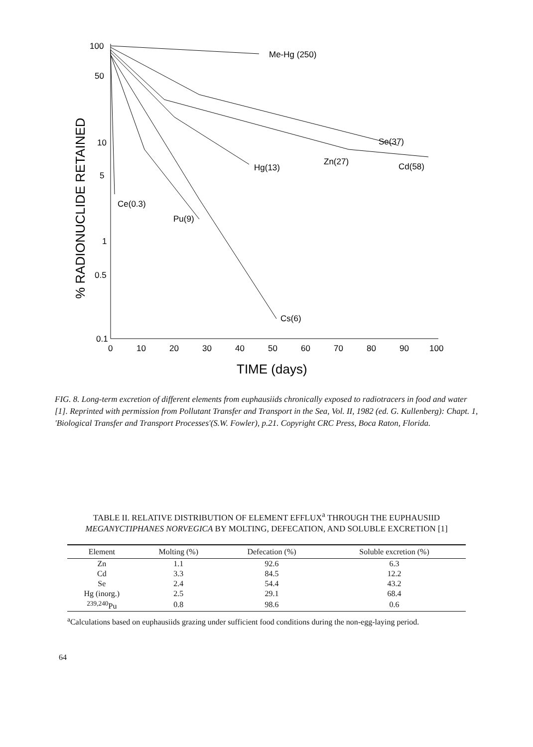100
50
10
5
1
0.5
0.1
0
10
20
30
40
50
60
70
80
90
100
Me-Hg (250)
Se(37)
Zn(27)
Cd(58)
Hg(13)
Ce(0.3)
Pu(9)
Cs(6)
TIME (days)
% RADIONUCLIDE RETAINED
FIG. 8. Long-term excretion of different elements from euphausiids chronically exposed to radiotracers in food and water [1]. Reprinted with permission from Pollutant Transfer and Transport in the Sea, Vol. II, 1982 (ed. G. Kullenberg): Chapt. 1, 'Biological Transfer and Transport Processes'(S.W. Fowler), p.21. Copyright CRC Press, Boca Raton, Florida.
TABLE II. RELATIVE DISTRIBUTION OF ELEMENT EFFLUX<sup>a</sup> THROUGH THE EUPHAUSIID MEGANYCTIPHANES NORVEGICA BY MOLTING, DEFECATION, AND SOLUBLE EXCRETION [1]
| Element | Molting (%) | Defecation (%) | Soluble excretion (%) |
| --- | --- | --- | --- |
| Zn | 1.1 | 92.6 | 6.3 |
| Cd | 3.3 | 84.5 | 12.2 |
| Se | 2.4 | 54.4 | 43.2 |
| Hg (inorg.) | 2.5 | 29.1 | 68.4 |
| <sup>239,240</sup>Pu | 0.8 | 98.6 | 0.6 |
<sup>a</sup> Calculations based on euphausiids grazing under sufficient food conditions during the non-egg-laying period.
64